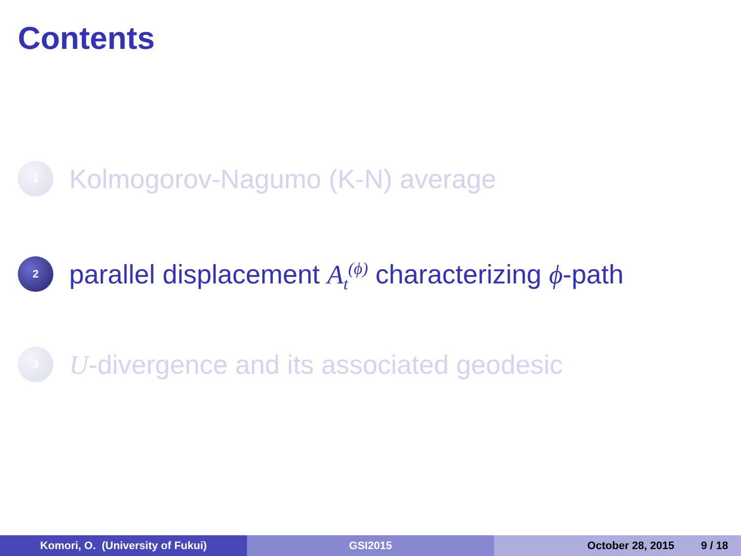Contents
1
Kolmogorov-Nagumo (K-N) average
2
parallel displacement A<sub>t</sub><sup>(ϕ)</sup> characterizing ϕ-path
3
U-divergence and its associated geodesic
Komori, O. (University of Fukui) GSI2015 October 28, 2015 9 / 18